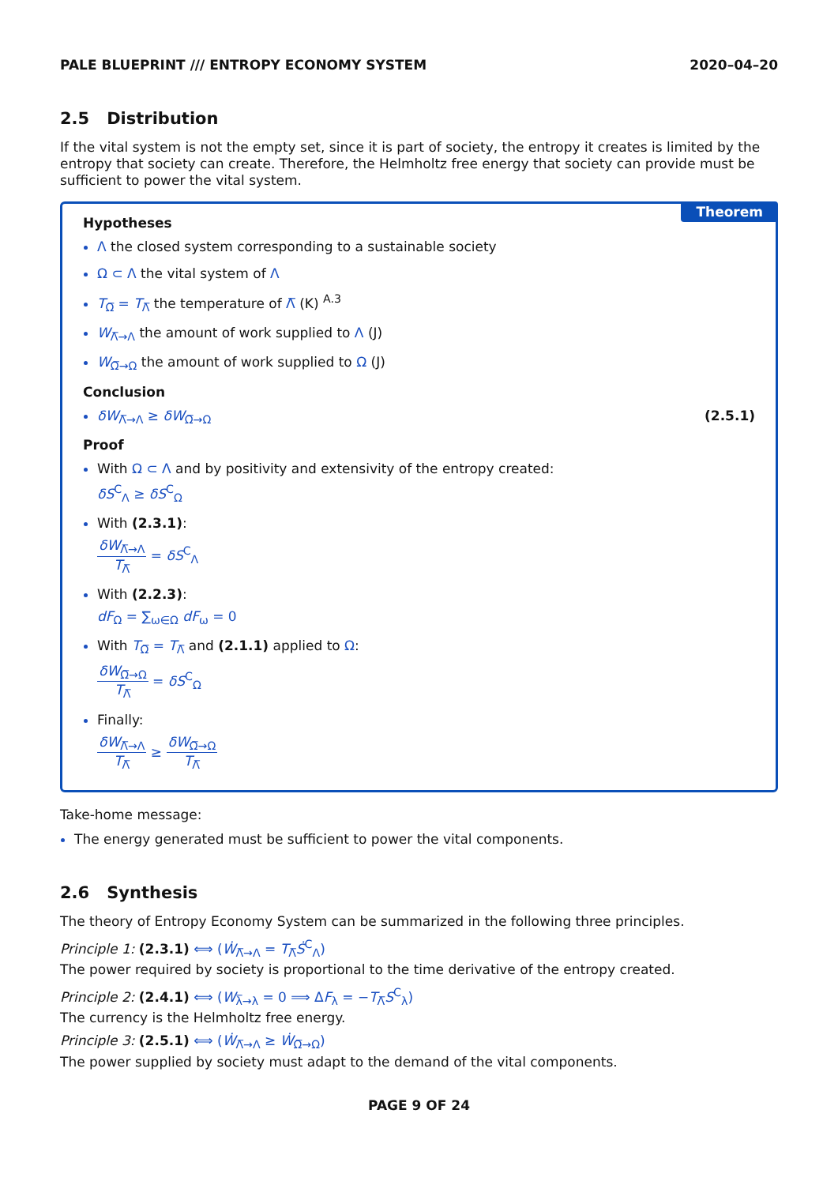PALE BLUEPRINT /// ENTROPY ECONOMY SYSTEM 2020–04–20
2.5 Distribution
If the vital system is not the empty set, since it is part of society, the entropy it creates is limited by the entropy that society can create. Therefore, the Helmholtz free energy that society can provide must be sufficient to power the vital system.
Theorem
Hypotheses
Λ the closed system corresponding to a sustainable society
Ω ⊂ Λ the vital system of Λ
T<sub>Ω̅</sub> = T<sub>Λ̅</sub> the temperature of Λ̅ (K) <sup>A.3</sup>
W<sub>Λ̅→Λ</sub> the amount of work supplied to Λ (J)
W<sub>Ω̅→Ω</sub> the amount of work supplied to Ω (J)
Conclusion
δW<sub>Λ̅→Λ</sub> ≥ δW<sub>Ω̅→Ω</sub> (2.5.1)
Proof
With Ω ⊂ Λ and by positivity and extensivity of the entropy created:
δS<sup>C</sup><sub>Λ</sub> ≥ δS<sup>C</sup><sub>Ω</sub>
With (2.3.1):
δW<sub>Λ̅→Λ</sub>
T<sub>Λ̅</sub>
= δS<sup>C</sup><sub>Λ</sub>
With (2.2.3):
dF<sub>Ω</sub> = ∑<sub>ω∈Ω</sub> dF<sub>ω</sub> = 0
With T<sub>Ω̅</sub> = T<sub>Λ̅</sub> and (2.1.1) applied to Ω:
δW<sub>Ω̅→Ω</sub>
T<sub>Λ̅</sub>
= δS<sup>C</sup><sub>Ω</sub>
Finally:
δW<sub>Λ̅→Λ</sub>
T<sub>Λ̅</sub>
≥
δW<sub>Ω̅→Ω</sub>
T<sub>Λ̅</sub>
Take-home message:
The energy generated must be sufficient to power the vital components.
2.6 Synthesis
The theory of Entropy Economy System can be summarized in the following three principles.
Principle 1: (2.3.1) ⟺ (Ẇ<sub>Λ̅→Λ</sub> = T<sub>Λ̅</sub>Ṡ<sup>C</sup><sub>Λ</sub>)
The power required by society is proportional to the time derivative of the entropy created.
Principle 2: (2.4.1) ⟺ (W<sub>λ̅→λ</sub> = 0 ⟹ ΔF<sub>λ</sub> = −T<sub>Λ̅</sub>S<sup>C</sup><sub>λ</sub>)
The currency is the Helmholtz free energy.
Principle 3: (2.5.1) ⟺ (Ẇ<sub>Λ̅→Λ</sub> ≥ Ẇ<sub>Ω̅→Ω</sub>)
The power supplied by society must adapt to the demand of the vital components.
PAGE 9 OF 24